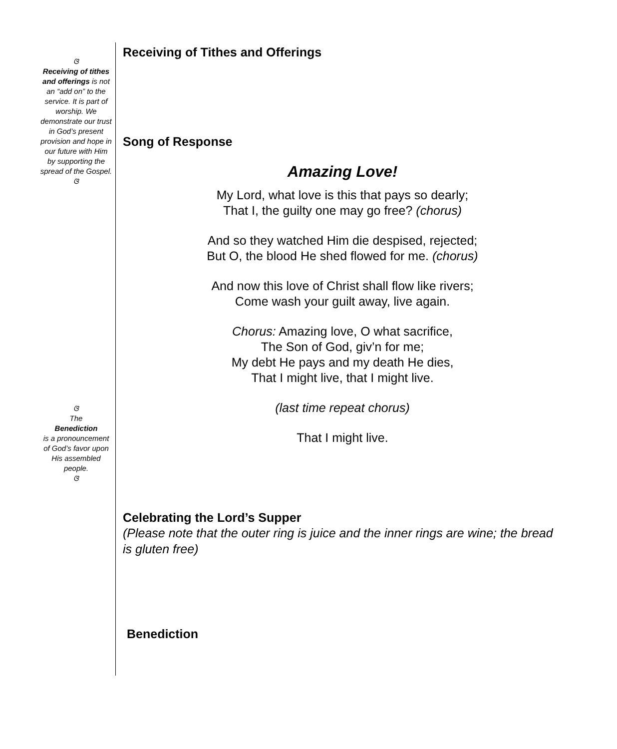ଓ
Receiving of tithes and offerings is not an “add on” to the service. It is part of worship. We demonstrate our trust in God’s present provision and hope in our future with Him by supporting the spread of the Gospel.
ଓ
ଓ
The
Benediction
is a pronouncement of God’s favor upon His assembled people.
ଓ
Receiving of Tithes and Offerings
Song of Response
Amazing Love!
My Lord, what love is this that pays so dearly;
That I, the guilty one may go free? (chorus)
And so they watched Him die despised, rejected;
But O, the blood He shed flowed for me. (chorus)
And now this love of Christ shall flow like rivers;
Come wash your guilt away, live again.
Chorus: Amazing love, O what sacrifice,
The Son of God, giv’n for me;
My debt He pays and my death He dies,
That I might live, that I might live.
(last time repeat chorus)
That I might live.
Celebrating the Lord’s Supper
(Please note that the outer ring is juice and the inner rings are wine; the bread is gluten free)
Benediction